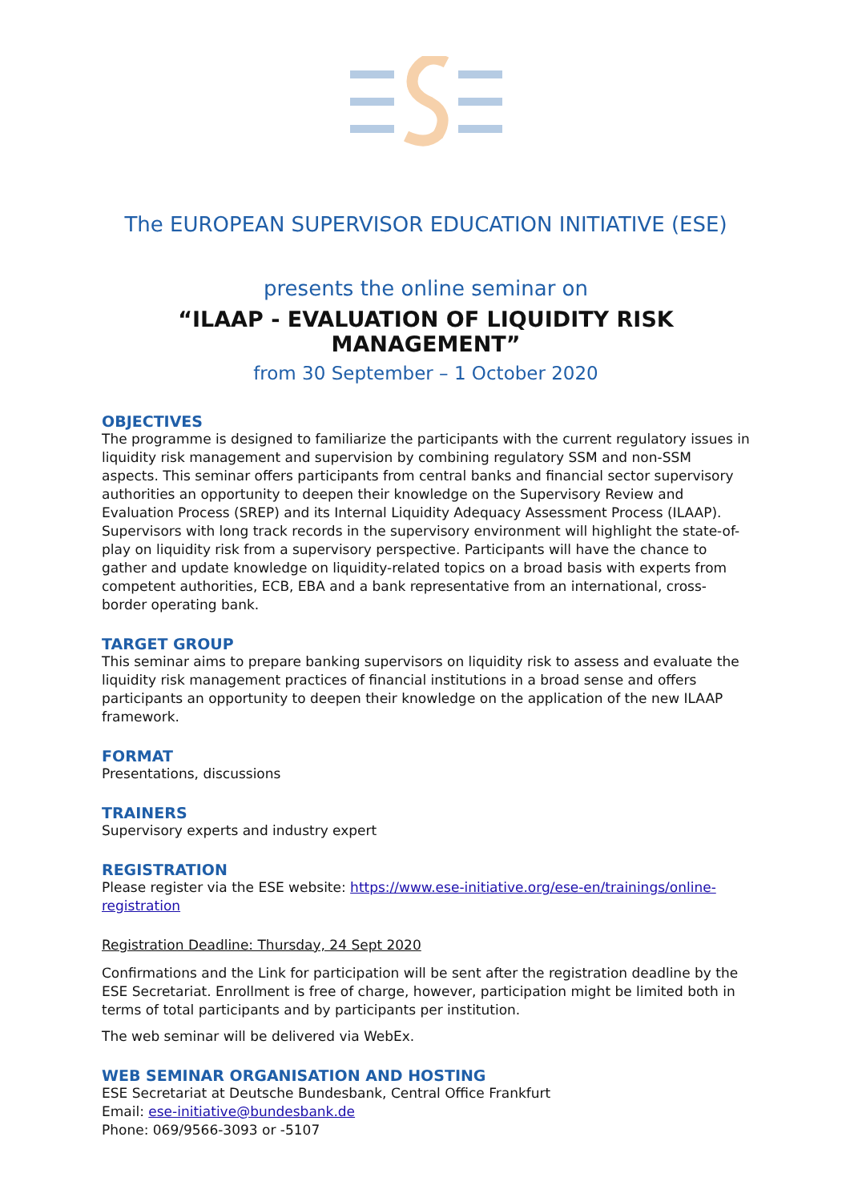The EUROPEAN SUPERVISOR EDUCATION INITIATIVE (ESE)
presents the online seminar on
“ILAAP - EVALUATION OF LIQUIDITY RISK MANAGEMENT”
from 30 September – 1 October 2020
OBJECTIVES
The programme is designed to familiarize the participants with the current regulatory issues in liquidity risk management and supervision by combining regulatory SSM and non-SSM aspects. This seminar offers participants from central banks and financial sector supervisory authorities an opportunity to deepen their knowledge on the Supervisory Review and Evaluation Process (SREP) and its Internal Liquidity Adequacy Assessment Process (ILAAP). Supervisors with long track records in the supervisory environment will highlight the state-of-play on liquidity risk from a supervisory perspective. Participants will have the chance to gather and update knowledge on liquidity-related topics on a broad basis with experts from competent authorities, ECB, EBA and a bank representative from an international, cross-border operating bank.
TARGET GROUP
This seminar aims to prepare banking supervisors on liquidity risk to assess and evaluate the liquidity risk management practices of financial institutions in a broad sense and offers participants an opportunity to deepen their knowledge on the application of the new ILAAP framework.
FORMAT
Presentations, discussions
TRAINERS
Supervisory experts and industry expert
REGISTRATION
Please register via the ESE website: https://www.ese-initiative.org/ese-en/trainings/online-registration
Registration Deadline: Thursday, 24 Sept 2020
Confirmations and the Link for participation will be sent after the registration deadline by the ESE Secretariat. Enrollment is free of charge, however, participation might be limited both in terms of total participants and by participants per institution.
The web seminar will be delivered via WebEx.
WEB SEMINAR ORGANISATION AND HOSTING
ESE Secretariat at Deutsche Bundesbank, Central Office Frankfurt
Email: ese-initiative@bundesbank.de
Phone: 069/9566-3093 or -5107